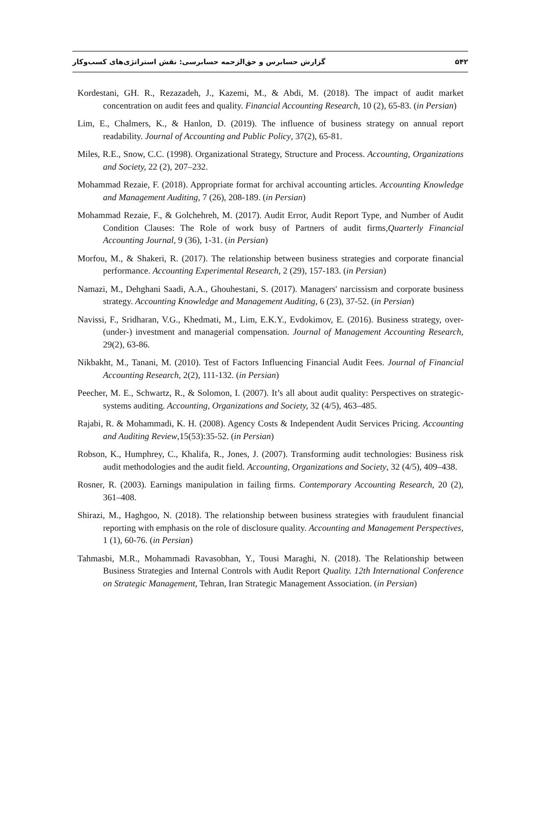۵۴۲ گزارش حسابرس و حق‌الزحمه حسابرسی: نقش استراتژی‌های کسب‌وکار
Kordestani, GH. R., Rezazadeh, J., Kazemi, M., & Abdi, M. (2018). The impact of audit market concentration on audit fees and quality. Financial Accounting Research, 10 (2), 65-83. (in Persian)
Lim, E., Chalmers, K., & Hanlon, D. (2019). The influence of business strategy on annual report readability. Journal of Accounting and Public Policy, 37(2), 65-81.
Miles, R.E., Snow, C.C. (1998). Organizational Strategy, Structure and Process. Accounting, Organizations and Society, 22 (2), 207–232.
Mohammad Rezaie, F. (2018). Appropriate format for archival accounting articles. Accounting Knowledge and Management Auditing, 7 (26), 208-189. (in Persian)
Mohammad Rezaie, F., & Golchehreh, M. (2017). Audit Error, Audit Report Type, and Number of Audit Condition Clauses: The Role of work busy of Partners of audit firms,Quarterly Financial Accounting Journal, 9 (36), 1-31. (in Persian)
Morfou, M., & Shakeri, R. (2017). The relationship between business strategies and corporate financial performance. Accounting Experimental Research, 2 (29), 157-183. (in Persian)
Namazi, M., Dehghani Saadi, A.A., Ghouhestani, S. (2017). Managers' narcissism and corporate business strategy. Accounting Knowledge and Management Auditing, 6 (23), 37-52. (in Persian)
Navissi, F., Sridharan, V.G., Khedmati, M., Lim, E.K.Y., Evdokimov, E. (2016). Business strategy, over-(under-) investment and managerial compensation. Journal of Management Accounting Research, 29(2), 63-86.
Nikbakht, M., Tanani, M. (2010). Test of Factors Influencing Financial Audit Fees. Journal of Financial Accounting Research, 2(2), 111-132. (in Persian)
Peecher, M. E., Schwartz, R., & Solomon, I. (2007). It’s all about audit quality: Perspectives on strategic-systems auditing. Accounting, Organizations and Society, 32 (4/5), 463–485.
Rajabi, R. & Mohammadi, K. H. (2008). Agency Costs & Independent Audit Services Pricing. Accounting and Auditing Review,15(53):35-52. (in Persian)
Robson, K., Humphrey, C., Khalifa, R., Jones, J. (2007). Transforming audit technologies: Business risk audit methodologies and the audit field. Accounting, Organizations and Society, 32 (4/5), 409–438.
Rosner, R. (2003). Earnings manipulation in failing firms. Contemporary Accounting Research, 20 (2), 361–408.
Shirazi, M., Haghgoo, N. (2018). The relationship between business strategies with fraudulent financial reporting with emphasis on the role of disclosure quality. Accounting and Management Perspectives, 1 (1), 60-76. (in Persian)
Tahmasbi, M.R., Mohammadi Ravasobhan, Y., Tousi Maraghi, N. (2018). The Relationship between Business Strategies and Internal Controls with Audit Report Quality. 12th International Conference on Strategic Management, Tehran, Iran Strategic Management Association. (in Persian)